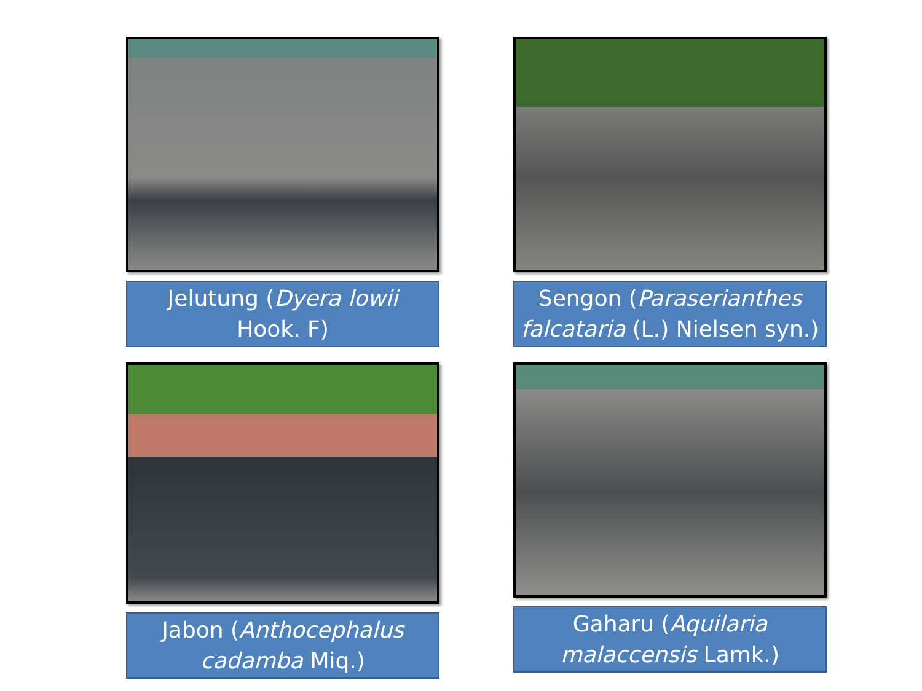Jelutung (Dyera lowii
Hook. F)
Sengon (Paraserianthes falcataria (L.) Nielsen syn.)
Jabon (Anthocephalus cadamba Miq.)
Gaharu (Aquilaria malaccensis Lamk.)